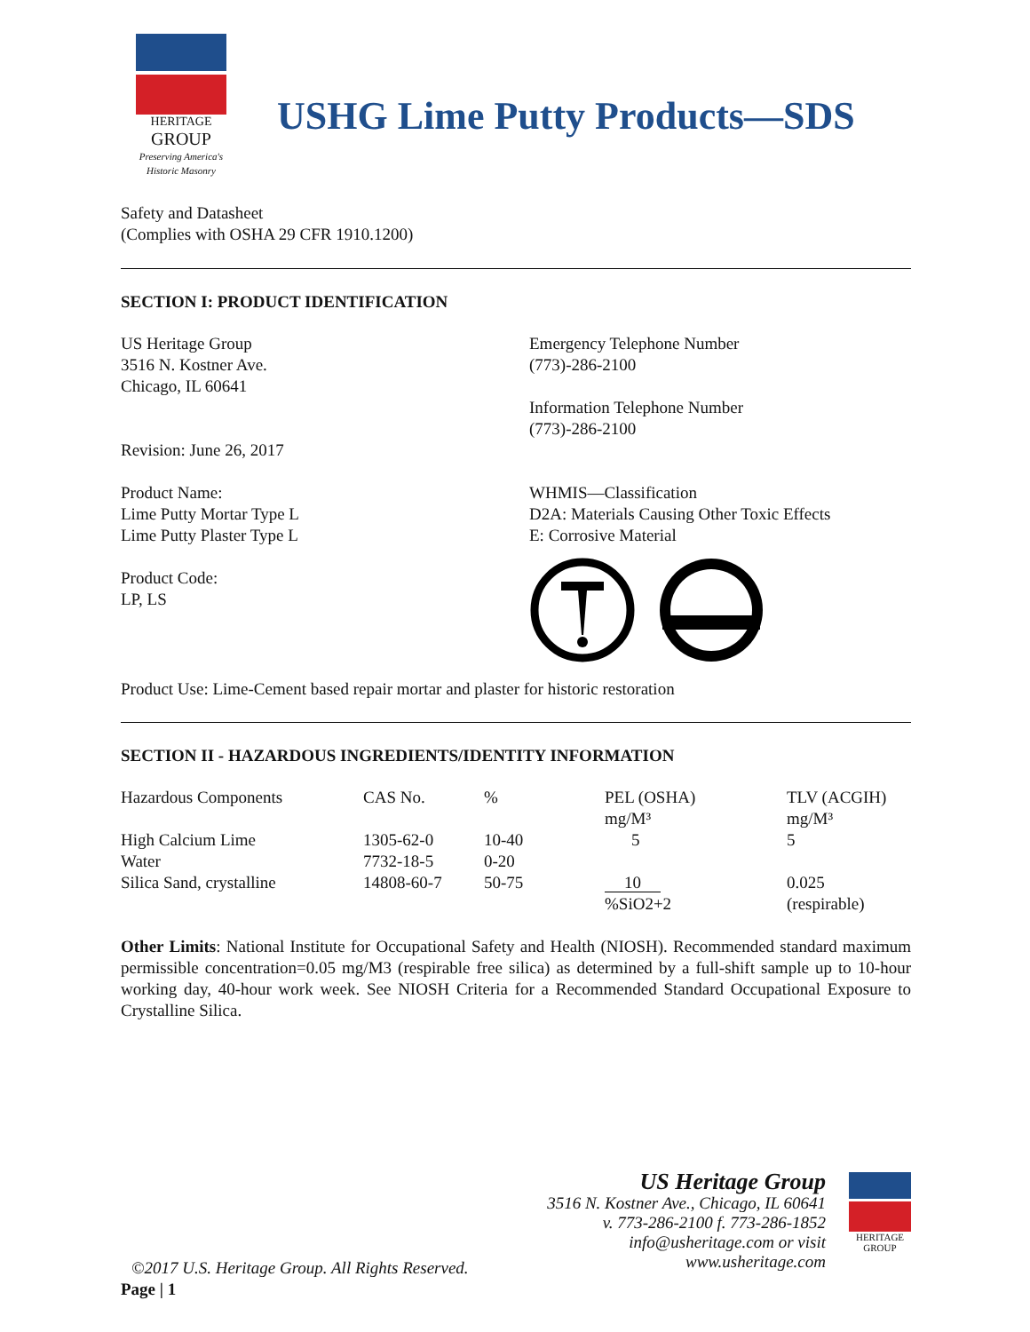HERITAGE
GROUP
Preserving America's Historic Masonry
USHG Lime Putty Products—SDS
Safety and Datasheet
(Complies with OSHA 29 CFR 1910.1200)
SECTION I: PRODUCT IDENTIFICATION
US Heritage Group
3516 N. Kostner Ave.
Chicago, IL 60641
Revision: June 26, 2017
Product Name:
Lime Putty Mortar Type L
Lime Putty Plaster Type L
Product Code:
LP, LS
Emergency Telephone Number
(773)-286-2100
Information Telephone Number
(773)-286-2100
WHMIS—Classification
D2A: Materials Causing Other Toxic Effects
E: Corrosive Material
Product Use: Lime-Cement based repair mortar and plaster for historic restoration
SECTION II - HAZARDOUS INGREDIENTS/IDENTITY INFORMATION
| Hazardous Components | CAS No. | % | PEL (OSHA) mg/M³ | TLV (ACGIH) mg/M³ |
| --- | --- | --- | --- | --- |
| High Calcium Lime | 1305-62-0 | 10-40 | 5 | 5 |
| Water | 7732-18-5 | 0-20 | | |
| Silica Sand, crystalline | 14808-60-7 | 50-75 | 10 %SiO2+2 | 0.025 (respirable) |
Other Limits: National Institute for Occupational Safety and Health (NIOSH). Recommended standard maximum permissible concentration=0.05 mg/M3 (respirable free silica) as determined by a full-shift sample up to 10-hour working day, 40-hour work week. See NIOSH Criteria for a Recommended Standard Occupational Exposure to Crystalline Silica.
US Heritage Group
3516 N. Kostner Ave., Chicago, IL 60641
v. 773-286-2100 f. 773-286-1852
info@usheritage.com or visit
www.usheritage.com
HERITAGE GROUP
©2017 U.S. Heritage Group. All Rights Reserved.
Page | 1